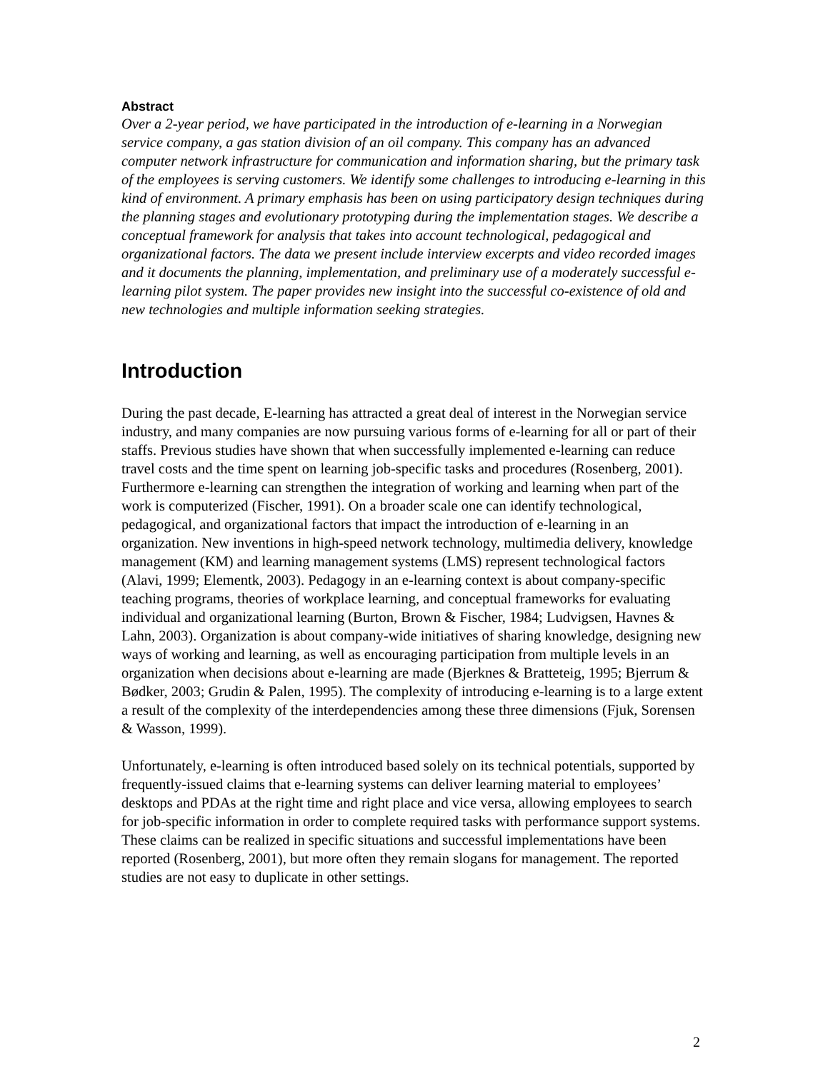Abstract
Over a 2-year period, we have participated in the introduction of e-learning in a Norwegian service company, a gas station division of an oil company. This company has an advanced computer network infrastructure for communication and information sharing, but the primary task of the employees is serving customers. We identify some challenges to introducing e-learning in this kind of environment. A primary emphasis has been on using participatory design techniques during the planning stages and evolutionary prototyping during the implementation stages. We describe a conceptual framework for analysis that takes into account technological, pedagogical and organizational factors. The data we present include interview excerpts and video recorded images and it documents the planning, implementation, and preliminary use of a moderately successful e-learning pilot system. The paper provides new insight into the successful co-existence of old and new technologies and multiple information seeking strategies.
Introduction
During the past decade, E-learning has attracted a great deal of interest in the Norwegian service industry, and many companies are now pursuing various forms of e-learning for all or part of their staffs. Previous studies have shown that when successfully implemented e-learning can reduce travel costs and the time spent on learning job-specific tasks and procedures (Rosenberg, 2001). Furthermore e-learning can strengthen the integration of working and learning when part of the work is computerized (Fischer, 1991). On a broader scale one can identify technological, pedagogical, and organizational factors that impact the introduction of e-learning in an organization. New inventions in high-speed network technology, multimedia delivery, knowledge management (KM) and learning management systems (LMS) represent technological factors (Alavi, 1999; Elementk, 2003). Pedagogy in an e-learning context is about company-specific teaching programs, theories of workplace learning, and conceptual frameworks for evaluating individual and organizational learning (Burton, Brown & Fischer, 1984; Ludvigsen, Havnes & Lahn, 2003). Organization is about company-wide initiatives of sharing knowledge, designing new ways of working and learning, as well as encouraging participation from multiple levels in an organization when decisions about e-learning are made (Bjerknes & Bratteteig, 1995; Bjerrum & Bødker, 2003; Grudin & Palen, 1995). The complexity of introducing e-learning is to a large extent a result of the complexity of the interdependencies among these three dimensions (Fjuk, Sorensen & Wasson, 1999).
Unfortunately, e-learning is often introduced based solely on its technical potentials, supported by frequently-issued claims that e-learning systems can deliver learning material to employees’ desktops and PDAs at the right time and right place and vice versa, allowing employees to search for job-specific information in order to complete required tasks with performance support systems. These claims can be realized in specific situations and successful implementations have been reported (Rosenberg, 2001), but more often they remain slogans for management. The reported studies are not easy to duplicate in other settings.
2